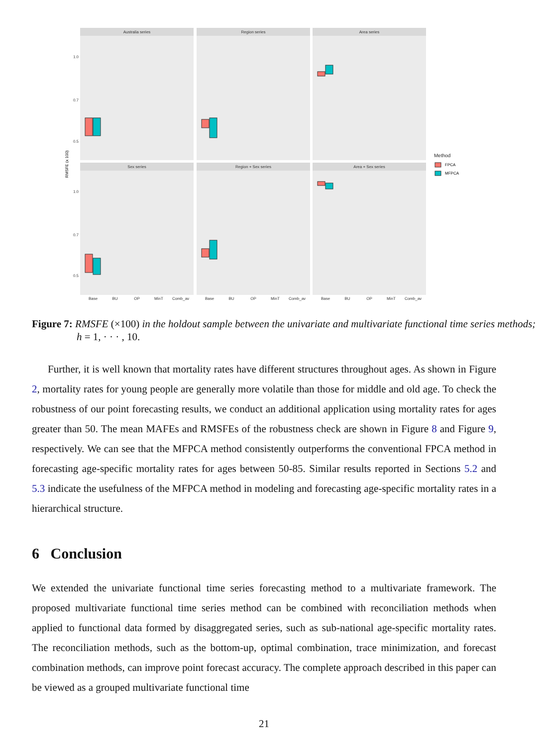Australia series
Region series
Area series
Sex series
Region + Sex series
Area + Sex series
Base
BU
OP
MinT
Comb_av
Base
BU
OP
MinT
Comb_av
Base
BU
OP
MinT
Comb_av
1.0
0.7
0.5
1.0
0.7
0.5
RMSFE (x 100)
Method
FPCA
MFPCA
Figure 7: RMSFE (×100) in the holdout sample between the univariate and multivariate functional time series methods; h = 1, · · · , 10.
Further, it is well known that mortality rates have different structures throughout ages. As shown in Figure 2, mortality rates for young people are generally more volatile than those for middle and old age. To check the robustness of our point forecasting results, we conduct an additional application using mortality rates for ages greater than 50. The mean MAFEs and RMSFEs of the robustness check are shown in Figure 8 and Figure 9, respectively. We can see that the MFPCA method consistently outperforms the conventional FPCA method in forecasting age-specific mortality rates for ages between 50-85. Similar results reported in Sections 5.2 and 5.3 indicate the usefulness of the MFPCA method in modeling and forecasting age-specific mortality rates in a hierarchical structure.
6 Conclusion
We extended the univariate functional time series forecasting method to a multivariate framework. The proposed multivariate functional time series method can be combined with reconciliation methods when applied to functional data formed by disaggregated series, such as sub-national age-specific mortality rates. The reconciliation methods, such as the bottom-up, optimal combination, trace minimization, and forecast combination methods, can improve point forecast accuracy. The complete approach described in this paper can be viewed as a grouped multivariate functional time
21